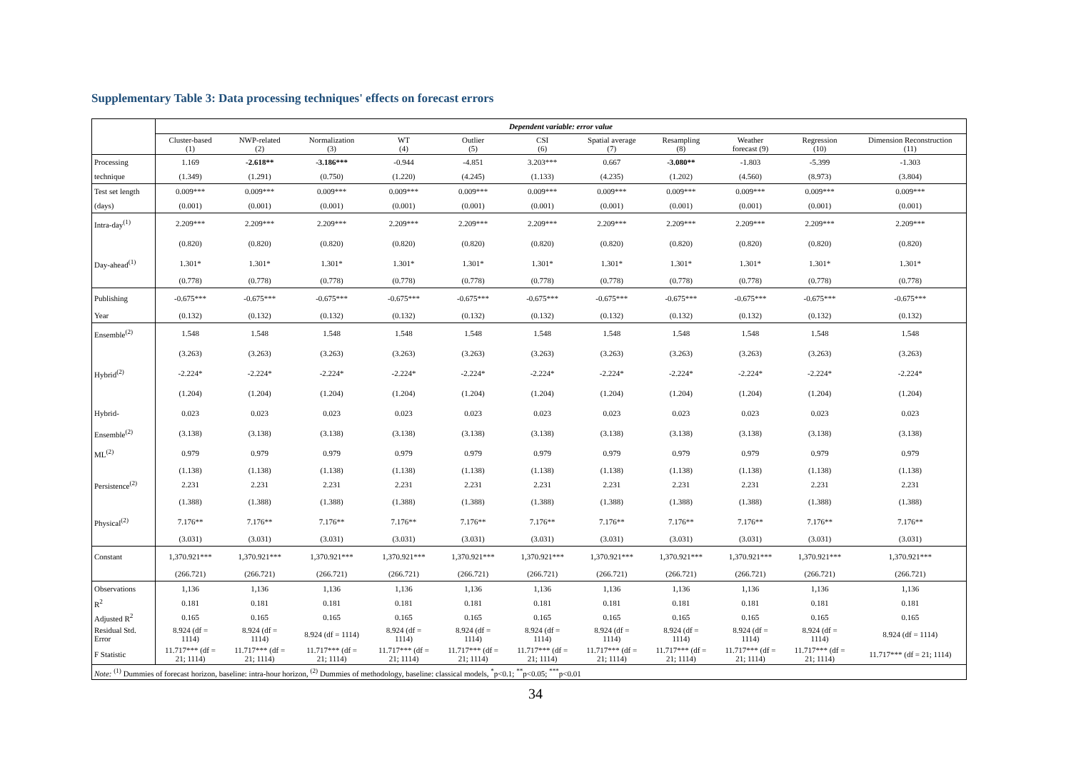Supplementary Table 3: Data processing techniques' effects on forecast errors
| | Dependent variable: error value | | | | | | | | | | |
| --- | --- | --- | --- | --- | --- | --- | --- | --- | --- | --- | --- |
| | Cluster-based (1) | NWP-related (2) | Normalization (3) | WT (4) | Outlier (5) | CSI (6) | Spatial average (7) | Resampling (8) | Weather forecast (9) | Regression (10) | Dimension Reconstruction (11) |
| Processing | 1.169 | -2.618** | -3.186*** | -0.944 | -4.851 | 3.203*** | 0.667 | -3.080** | -1.803 | -5.399 | -1.303 |
| technique | (1.349) | (1.291) | (0.750) | (1.220) | (4.245) | (1.133) | (4.235) | (1.202) | (4.560) | (8.973) | (3.804) |
| Test set length | 0.009*** | 0.009*** | 0.009*** | 0.009*** | 0.009*** | 0.009*** | 0.009*** | 0.009*** | 0.009*** | 0.009*** | 0.009*** |
| (days) | (0.001) | (0.001) | (0.001) | (0.001) | (0.001) | (0.001) | (0.001) | (0.001) | (0.001) | (0.001) | (0.001) |
| Intra-day<sup>(1)</sup> | 2.209*** | 2.209*** | 2.209*** | 2.209*** | 2.209*** | 2.209*** | 2.209*** | 2.209*** | 2.209*** | 2.209*** | 2.209*** |
| | (0.820) | (0.820) | (0.820) | (0.820) | (0.820) | (0.820) | (0.820) | (0.820) | (0.820) | (0.820) | (0.820) |
| Day-ahead<sup>(1)</sup> | 1.301* | 1.301* | 1.301* | 1.301* | 1.301* | 1.301* | 1.301* | 1.301* | 1.301* | 1.301* | 1.301* |
| | (0.778) | (0.778) | (0.778) | (0.778) | (0.778) | (0.778) | (0.778) | (0.778) | (0.778) | (0.778) | (0.778) |
| Publishing | -0.675*** | -0.675*** | -0.675*** | -0.675*** | -0.675*** | -0.675*** | -0.675*** | -0.675*** | -0.675*** | -0.675*** | -0.675*** |
| Year | (0.132) | (0.132) | (0.132) | (0.132) | (0.132) | (0.132) | (0.132) | (0.132) | (0.132) | (0.132) | (0.132) |
| Ensemble<sup>(2)</sup> | 1.548 | 1.548 | 1.548 | 1.548 | 1.548 | 1.548 | 1.548 | 1.548 | 1.548 | 1.548 | 1.548 |
| | (3.263) | (3.263) | (3.263) | (3.263) | (3.263) | (3.263) | (3.263) | (3.263) | (3.263) | (3.263) | (3.263) |
| Hybrid<sup>(2)</sup> | -2.224* | -2.224* | -2.224* | -2.224* | -2.224* | -2.224* | -2.224* | -2.224* | -2.224* | -2.224* | -2.224* |
| | (1.204) | (1.204) | (1.204) | (1.204) | (1.204) | (1.204) | (1.204) | (1.204) | (1.204) | (1.204) | (1.204) |
| Hybrid- | 0.023 | 0.023 | 0.023 | 0.023 | 0.023 | 0.023 | 0.023 | 0.023 | 0.023 | 0.023 | 0.023 |
| Ensemble<sup>(2)</sup> | (3.138) | (3.138) | (3.138) | (3.138) | (3.138) | (3.138) | (3.138) | (3.138) | (3.138) | (3.138) | (3.138) |
| ML<sup>(2)</sup> | 0.979 | 0.979 | 0.979 | 0.979 | 0.979 | 0.979 | 0.979 | 0.979 | 0.979 | 0.979 | 0.979 |
| | (1.138) | (1.138) | (1.138) | (1.138) | (1.138) | (1.138) | (1.138) | (1.138) | (1.138) | (1.138) | (1.138) |
| Persistence<sup>(2)</sup> | 2.231 | 2.231 | 2.231 | 2.231 | 2.231 | 2.231 | 2.231 | 2.231 | 2.231 | 2.231 | 2.231 |
| | (1.388) | (1.388) | (1.388) | (1.388) | (1.388) | (1.388) | (1.388) | (1.388) | (1.388) | (1.388) | (1.388) |
| Physical<sup>(2)</sup> | 7.176** | 7.176** | 7.176** | 7.176** | 7.176** | 7.176** | 7.176** | 7.176** | 7.176** | 7.176** | 7.176** |
| | (3.031) | (3.031) | (3.031) | (3.031) | (3.031) | (3.031) | (3.031) | (3.031) | (3.031) | (3.031) | (3.031) |
| Constant | 1,370.921*** | 1,370.921*** | 1,370.921*** | 1,370.921*** | 1,370.921*** | 1,370.921*** | 1,370.921*** | 1,370.921*** | 1,370.921*** | 1,370.921*** | 1,370.921*** |
| | (266.721) | (266.721) | (266.721) | (266.721) | (266.721) | (266.721) | (266.721) | (266.721) | (266.721) | (266.721) | (266.721) |
| Observations | 1,136 | 1,136 | 1,136 | 1,136 | 1,136 | 1,136 | 1,136 | 1,136 | 1,136 | 1,136 | 1,136 |
| R<sup>2</sup> | 0.181 | 0.181 | 0.181 | 0.181 | 0.181 | 0.181 | 0.181 | 0.181 | 0.181 | 0.181 | 0.181 |
| Adjusted R<sup>2</sup> | 0.165 | 0.165 | 0.165 | 0.165 | 0.165 | 0.165 | 0.165 | 0.165 | 0.165 | 0.165 | 0.165 |
| Residual Std. Error | 8.924 (df = 1114) | 8.924 (df = 1114) | 8.924 (df = 1114) | 8.924 (df = 1114) | 8.924 (df = 1114) | 8.924 (df = 1114) | 8.924 (df = 1114) | 8.924 (df = 1114) | 8.924 (df = 1114) | 8.924 (df = 1114) | 8.924 (df = 1114) |
| F Statistic | 11.717*** (df = 21; 1114) | 11.717*** (df = 21; 1114) | 11.717*** (df = 21; 1114) | 11.717*** (df = 21; 1114) | 11.717*** (df = 21; 1114) | 11.717*** (df = 21; 1114) | 11.717*** (df = 21; 1114) | 11.717*** (df = 21; 1114) | 11.717*** (df = 21; 1114) | 11.717*** (df = 21; 1114) | 11.717*** (df = 21; 1114) |
| Note: <sup>(1)</sup> Dummies of forecast horizon, baseline: intra-hour horizon, <sup>(2)</sup> Dummies of methodology, baseline: classical models, <sup>*</sup>p<0.1; <sup>**</sup>p<0.05; <sup>***</sup>p<0.01 | | | | | | | | | | | |
34